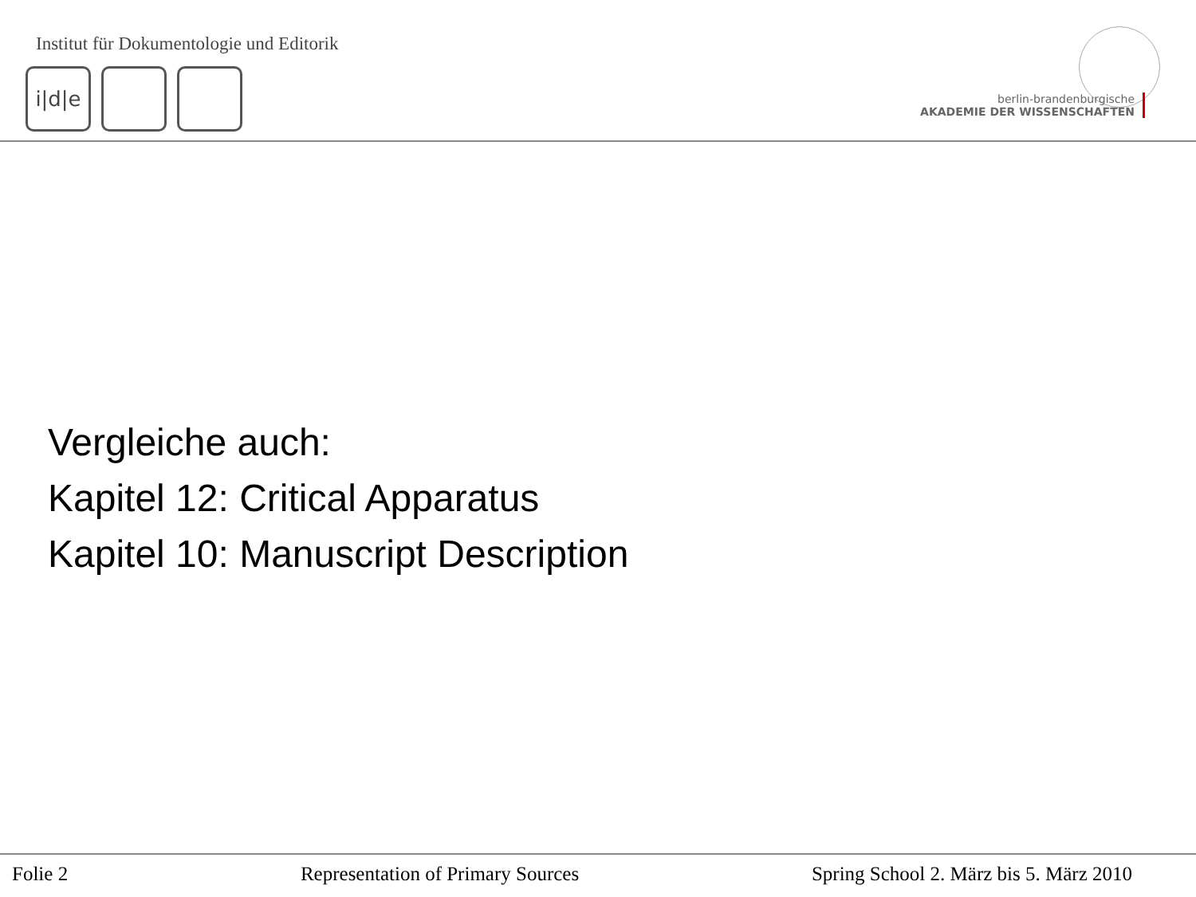Institut für Dokumentologie und Editorik
i|d|e
berlin-brandenburgische
AKADEMIE DER WISSENSCHAFTEN
Vergleiche auch:
Kapitel 12: Critical Apparatus
Kapitel 10: Manuscript Description
Folie 2 Representation of Primary Sources Spring School 2. März bis 5. März 2010